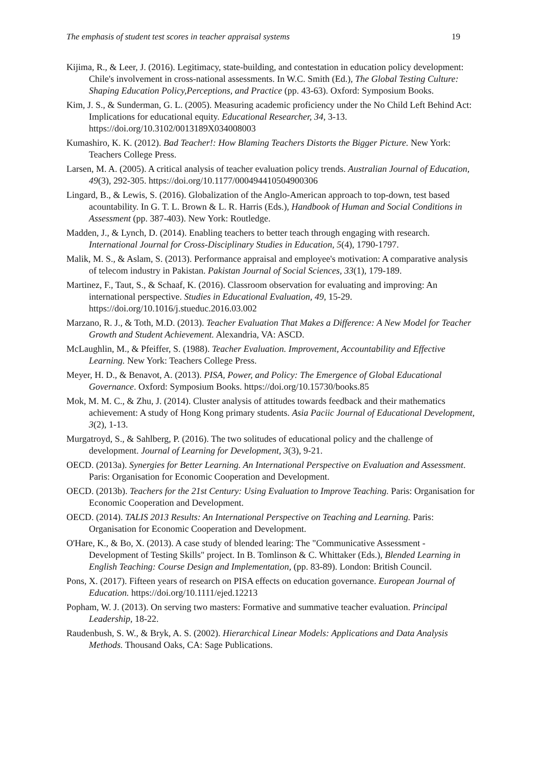The emphasis of student test scores in teacher appraisal systems 19
Kijima, R., & Leer, J. (2016). Legitimacy, state-building, and contestation in education policy development: Chile's involvement in cross-national assessments. In W.C. Smith (Ed.), The Global Testing Culture: Shaping Education Policy,Perceptions, and Practice (pp. 43-63). Oxford: Symposium Books.
Kim, J. S., & Sunderman, G. L. (2005). Measuring academic proficiency under the No Child Left Behind Act: Implications for educational equity. Educational Researcher, 34, 3-13. https://doi.org/10.3102/0013189X034008003
Kumashiro, K. K. (2012). Bad Teacher!: How Blaming Teachers Distorts the Bigger Picture. New York: Teachers College Press.
Larsen, M. A. (2005). A critical analysis of teacher evaluation policy trends. Australian Journal of Education, 49(3), 292-305. https://doi.org/10.1177/000494410504900306
Lingard, B., & Lewis, S. (2016). Globalization of the Anglo-American approach to top-down, test based acountability. In G. T. L. Brown & L. R. Harris (Eds.), Handbook of Human and Social Conditions in Assessment (pp. 387-403). New York: Routledge.
Madden, J., & Lynch, D. (2014). Enabling teachers to better teach through engaging with research. International Journal for Cross-Disciplinary Studies in Education, 5(4), 1790-1797.
Malik, M. S., & Aslam, S. (2013). Performance appraisal and employee's motivation: A comparative analysis of telecom industry in Pakistan. Pakistan Journal of Social Sciences, 33(1), 179-189.
Martinez, F., Taut, S., & Schaaf, K. (2016). Classroom observation for evaluating and improving: An international perspective. Studies in Educational Evaluation, 49, 15-29. https://doi.org/10.1016/j.stueduc.2016.03.002
Marzano, R. J., & Toth, M.D. (2013). Teacher Evaluation That Makes a Difference: A New Model for Teacher Growth and Student Achievement. Alexandria, VA: ASCD.
McLaughlin, M., & Pfeiffer, S. (1988). Teacher Evaluation. Improvement, Accountability and Effective Learning. New York: Teachers College Press.
Meyer, H. D., & Benavot, A. (2013). PISA, Power, and Policy: The Emergence of Global Educational Governance. Oxford: Symposium Books. https://doi.org/10.15730/books.85
Mok, M. M. C., & Zhu, J. (2014). Cluster analysis of attitudes towards feedback and their mathematics achievement: A study of Hong Kong primary students. Asia Paciic Journal of Educational Development, 3(2), 1-13.
Murgatroyd, S., & Sahlberg, P. (2016). The two solitudes of educational policy and the challenge of development. Journal of Learning for Development, 3(3), 9-21.
OECD. (2013a). Synergies for Better Learning. An International Perspective on Evaluation and Assessment. Paris: Organisation for Economic Cooperation and Development.
OECD. (2013b). Teachers for the 21st Century: Using Evaluation to Improve Teaching. Paris: Organisation for Economic Cooperation and Development.
OECD. (2014). TALIS 2013 Results: An International Perspective on Teaching and Learning. Paris: Organisation for Economic Cooperation and Development.
O'Hare, K., & Bo, X. (2013). A case study of blended learing: The "Communicative Assessment - Development of Testing Skills" project. In B. Tomlinson & C. Whittaker (Eds.), Blended Learning in English Teaching: Course Design and Implementation, (pp. 83-89). London: British Council.
Pons, X. (2017). Fifteen years of research on PISA effects on education governance. European Journal of Education. https://doi.org/10.1111/ejed.12213
Popham, W. J. (2013). On serving two masters: Formative and summative teacher evaluation. Principal Leadership, 18-22.
Raudenbush, S. W., & Bryk, A. S. (2002). Hierarchical Linear Models: Applications and Data Analysis Methods. Thousand Oaks, CA: Sage Publications.